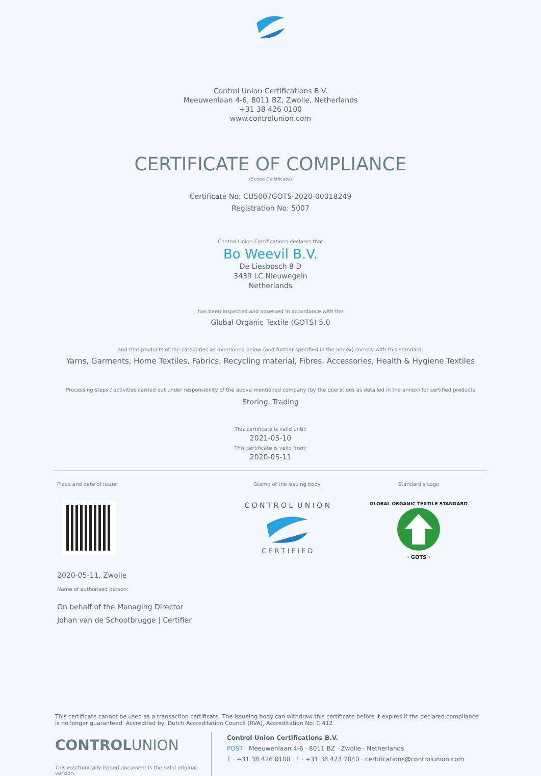Control Union Certifications B.V.
Meeuwenlaan 4-6, 8011 BZ, Zwolle, Netherlands
+31 38 426 0100
www.controlunion.com
CERTIFICATE OF COMPLIANCE
(Scope Certificate)
Certificate No: CU5007GOTS-2020-00018249
Registration No: 5007
Control Union Certifications declares that
Bo Weevil B.V.
De Liesbosch 8 D
3439 LC Nieuwegein
Netherlands
has been inspected and assessed in accordance with the
Global Organic Textile (GOTS) 5.0
and that products of the categories as mentioned below (and further specified in the annex) comply with this standard:
Yarns, Garments, Home Textiles, Fabrics, Recycling material, Fibres, Accessories, Health & Hygiene Textiles
Processing steps / activities carried out under responsibility of the above-mentioned company (by the operations as detailed in the annex) for certified products
Storing, Trading
This certificate is valid until:
2021-05-10
This certificate is valid from:
2020-05-11
Place and date of issue:
2020-05-11, Zwolle
Name of authorised person:
On behalf of the Managing Director
Johan van de Schootbrugge | Certifier
Stamp of the issuing body
C O N T R O L U N I O N
C E R T I F I E D
Standard's Logo
GLOBAL ORGANIC TEXTILE STANDARD
· GOTS ·
This certificate cannot be used as a transaction certificate. The issueing body can withdraw this certificate before it expires if the declared compliance is no longer guaranteed. Accredited by: Dutch Accreditation Council (RVA), Accreditation No: C 412
CONTROLUNION
This electronically issued document is the valid original version.
Control Union Certifications B.V.
POST · Meeuwenlaan 4-6 · 8011 BZ · Zwolle · Netherlands
T · +31 38 426 0100 · F · +31 38 423 7040 · certifications@controlunion.com